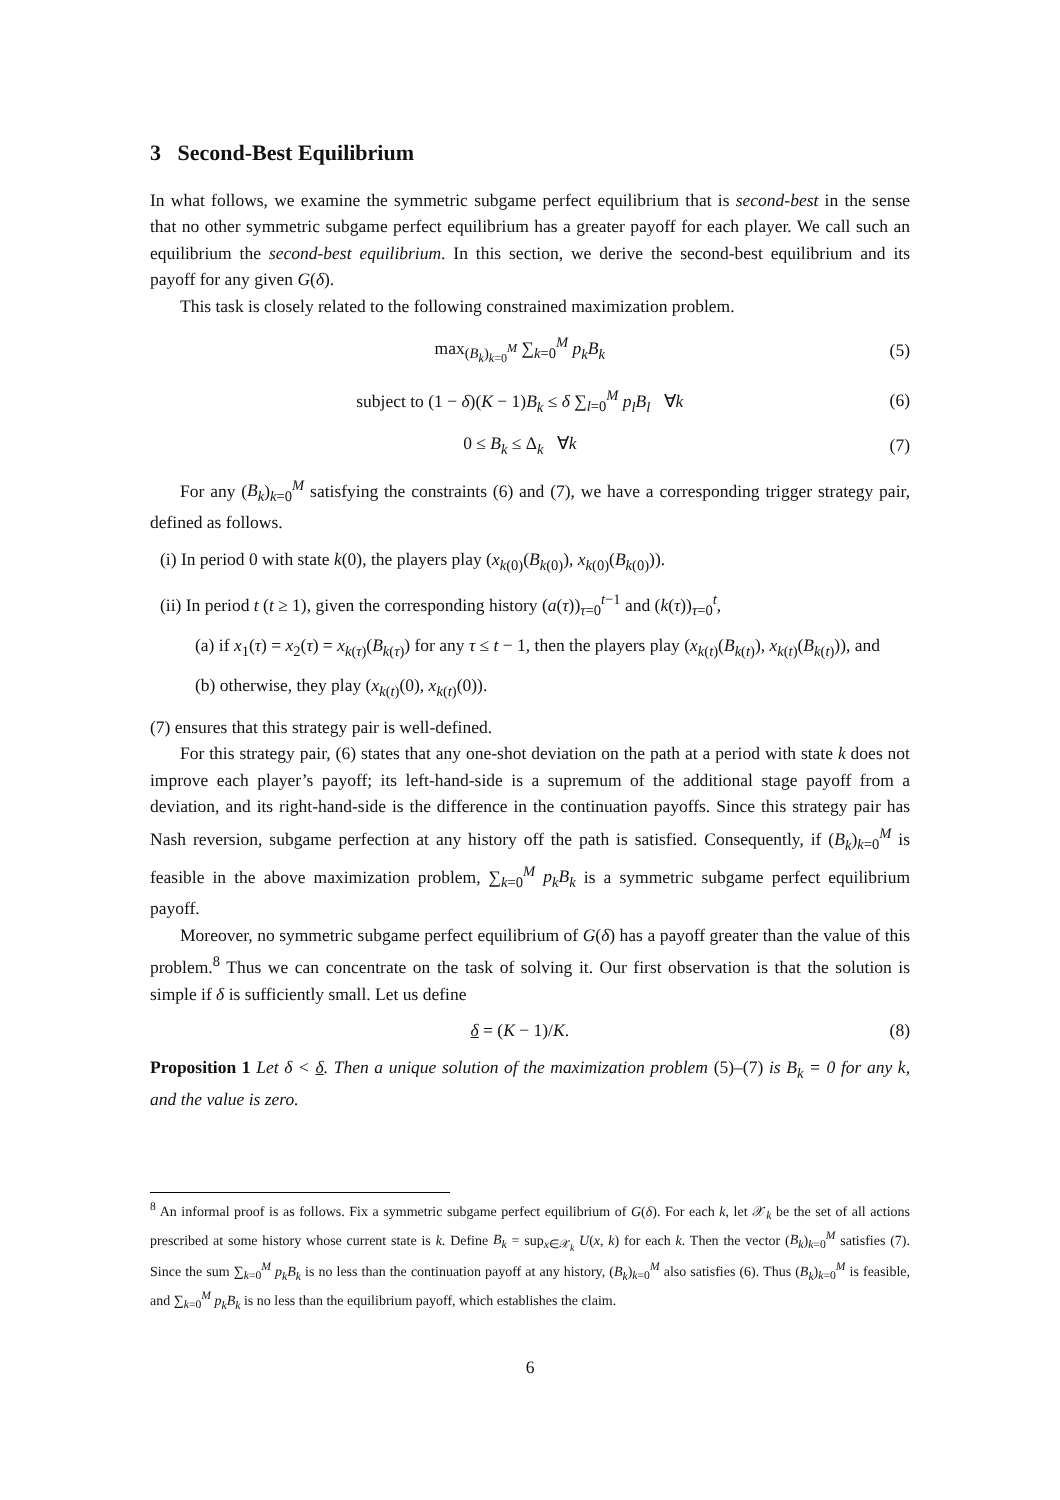3 Second-Best Equilibrium
In what follows, we examine the symmetric subgame perfect equilibrium that is second-best in the sense that no other symmetric subgame perfect equilibrium has a greater payoff for each player. We call such an equilibrium the second-best equilibrium. In this section, we derive the second-best equilibrium and its payoff for any given G(δ).
This task is closely related to the following constrained maximization problem.
max<sub>(B<sub>k</sub>)<sub>k=0</sub><sup>M</sup></sub> ∑<sub>k=0</sub><sup>M</sup> p<sub>k</sub>B<sub>k</sub> (5)
subject to (1 − δ)(K − 1)B<sub>k</sub> ≤ δ ∑<sub>l=0</sub><sup>M</sup> p<sub>l</sub>B<sub>l</sub> ∀k (6)
0 ≤ B<sub>k</sub> ≤ Δ<sub>k</sub> ∀k (7)
For any (B<sub>k</sub>)<sub>k=0</sub><sup>M</sup> satisfying the constraints (6) and (7), we have a corresponding trigger strategy pair, defined as follows.
(i) In period 0 with state k(0), the players play (x<sub>k(0)</sub>(B<sub>k(0)</sub>), x<sub>k(0)</sub>(B<sub>k(0)</sub>)).
(ii) In period t (t ≥ 1), given the corresponding history (a(τ))<sub>τ=0</sub><sup>t−1</sup> and (k(τ))<sub>τ=0</sub><sup>t</sup>,
(a) if x<sub>1</sub>(τ) = x<sub>2</sub>(τ) = x<sub>k(τ)</sub>(B<sub>k(τ)</sub>) for any τ ≤ t − 1, then the players play (x<sub>k(t)</sub>(B<sub>k(t)</sub>), x<sub>k(t)</sub>(B<sub>k(t)</sub>)), and
(b) otherwise, they play (x<sub>k(t)</sub>(0), x<sub>k(t)</sub>(0)).
(7) ensures that this strategy pair is well-defined.
For this strategy pair, (6) states that any one-shot deviation on the path at a period with state k does not improve each player’s payoff; its left-hand-side is a supremum of the additional stage payoff from a deviation, and its right-hand-side is the difference in the continuation payoffs. Since this strategy pair has Nash reversion, subgame perfection at any history off the path is satisfied. Consequently, if (B<sub>k</sub>)<sub>k=0</sub><sup>M</sup> is feasible in the above maximization problem, ∑<sub>k=0</sub><sup>M</sup> p<sub>k</sub>B<sub>k</sub> is a symmetric subgame perfect equilibrium payoff.
Moreover, no symmetric subgame perfect equilibrium of G(δ) has a payoff greater than the value of this problem.<sup>8</sup> Thus we can concentrate on the task of solving it. Our first observation is that the solution is simple if δ is sufficiently small. Let us define
δ = (K − 1)/K. (8)
Proposition 1 Let δ < δ. Then a unique solution of the maximization problem (5)–(7) is B<sub>k</sub> = 0 for any k, and the value is zero.
<sup>8</sup> An informal proof is as follows. Fix a symmetric subgame perfect equilibrium of G(δ). For each k, let 𝒳<sub>k</sub> be the set of all actions prescribed at some history whose current state is k. Define B<sub>k</sub> = sup<sub>x∈𝒳<sub>k</sub></sub> U(x, k) for each k. Then the vector (B<sub>k</sub>)<sub>k=0</sub><sup>M</sup> satisfies (7). Since the sum ∑<sub>k=0</sub><sup>M</sup> p<sub>k</sub>B<sub>k</sub> is no less than the continuation payoff at any history, (B<sub>k</sub>)<sub>k=0</sub><sup>M</sup> also satisfies (6). Thus (B<sub>k</sub>)<sub>k=0</sub><sup>M</sup> is feasible, and ∑<sub>k=0</sub><sup>M</sup> p<sub>k</sub>B<sub>k</sub> is no less than the equilibrium payoff, which establishes the claim.
6